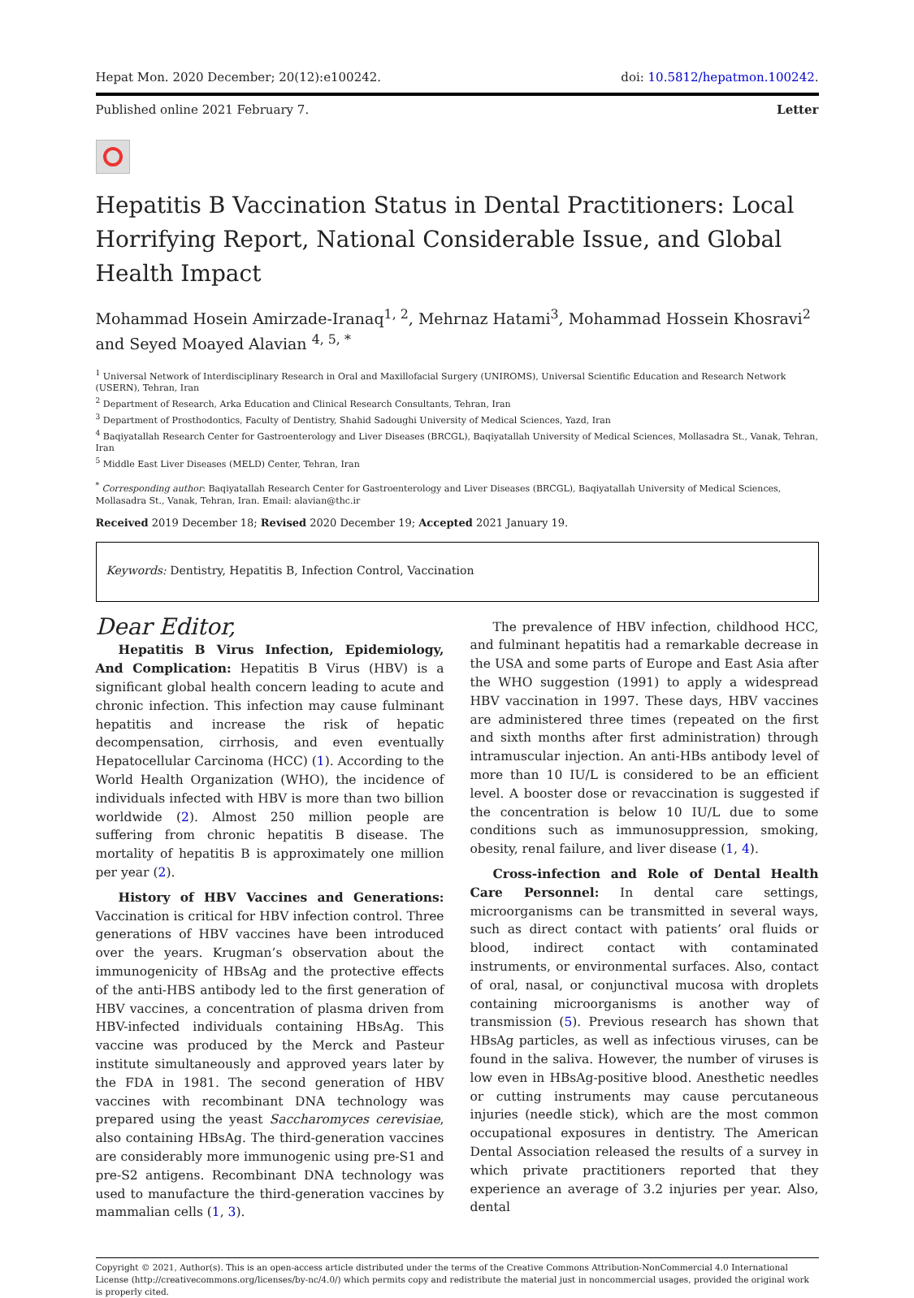Hepat Mon. 2020 December; 20(12):e100242. doi: 10.5812/hepatmon.100242.
Published online 2021 February 7. Letter
Hepatitis B Vaccination Status in Dental Practitioners: Local Horrifying Report, National Considerable Issue, and Global Health Impact
Mohammad Hosein Amirzade-Iranaq<sup>1, 2</sup>, Mehrnaz Hatami<sup>3</sup>, Mohammad Hossein Khosravi<sup>2</sup> and Seyed Moayed Alavian <sup>4, 5, *</sup>
<sup>1</sup> Universal Network of Interdisciplinary Research in Oral and Maxillofacial Surgery (UNIROMS), Universal Scientific Education and Research Network (USERN), Tehran, Iran
<sup>2</sup> Department of Research, Arka Education and Clinical Research Consultants, Tehran, Iran
<sup>3</sup> Department of Prosthodontics, Faculty of Dentistry, Shahid Sadoughi University of Medical Sciences, Yazd, Iran
<sup>4</sup> Baqiyatallah Research Center for Gastroenterology and Liver Diseases (BRCGL), Baqiyatallah University of Medical Sciences, Mollasadra St., Vanak, Tehran, Iran
<sup>5</sup> Middle East Liver Diseases (MELD) Center, Tehran, Iran
<sup>*</sup> Corresponding author: Baqiyatallah Research Center for Gastroenterology and Liver Diseases (BRCGL), Baqiyatallah University of Medical Sciences, Mollasadra St., Vanak, Tehran, Iran. Email: alavian@thc.ir
Received 2019 December 18; Revised 2020 December 19; Accepted 2021 January 19.
Keywords: Dentistry, Hepatitis B, Infection Control, Vaccination
Dear Editor,
Hepatitis B Virus Infection, Epidemiology, And Complication: Hepatitis B Virus (HBV) is a significant global health concern leading to acute and chronic infection. This infection may cause fulminant hepatitis and increase the risk of hepatic decompensation, cirrhosis, and even eventually Hepatocellular Carcinoma (HCC) (1). According to the World Health Organization (WHO), the incidence of individuals infected with HBV is more than two billion worldwide (2). Almost 250 million people are suffering from chronic hepatitis B disease. The mortality of hepatitis B is approximately one million per year (2).
History of HBV Vaccines and Generations: Vaccination is critical for HBV infection control. Three generations of HBV vaccines have been introduced over the years. Krugman’s observation about the immunogenicity of HBsAg and the protective effects of the anti-HBS antibody led to the first generation of HBV vaccines, a concentration of plasma driven from HBV-infected individuals containing HBsAg. This vaccine was produced by the Merck and Pasteur institute simultaneously and approved years later by the FDA in 1981. The second generation of HBV vaccines with recombinant DNA technology was prepared using the yeast Saccharomyces cerevisiae, also containing HBsAg. The third-generation vaccines are considerably more immunogenic using pre-S1 and pre-S2 antigens. Recombinant DNA technology was used to manufacture the third-generation vaccines by mammalian cells (1, 3).
The prevalence of HBV infection, childhood HCC, and fulminant hepatitis had a remarkable decrease in the USA and some parts of Europe and East Asia after the WHO suggestion (1991) to apply a widespread HBV vaccination in 1997. These days, HBV vaccines are administered three times (repeated on the first and sixth months after first administration) through intramuscular injection. An anti-HBs antibody level of more than 10 IU/L is considered to be an efficient level. A booster dose or revaccination is suggested if the concentration is below 10 IU/L due to some conditions such as immunosuppression, smoking, obesity, renal failure, and liver disease (1, 4).
Cross-infection and Role of Dental Health Care Personnel: In dental care settings, microorganisms can be transmitted in several ways, such as direct contact with patients’ oral fluids or blood, indirect contact with contaminated instruments, or environmental surfaces. Also, contact of oral, nasal, or conjunctival mucosa with droplets containing microorganisms is another way of transmission (5). Previous research has shown that HBsAg particles, as well as infectious viruses, can be found in the saliva. However, the number of viruses is low even in HBsAg-positive blood. Anesthetic needles or cutting instruments may cause percutaneous injuries (needle stick), which are the most common occupational exposures in dentistry. The American Dental Association released the results of a survey in which private practitioners reported that they experience an average of 3.2 injuries per year. Also, dental
Copyright © 2021, Author(s). This is an open-access article distributed under the terms of the Creative Commons Attribution-NonCommercial 4.0 International License (http://creativecommons.org/licenses/by-nc/4.0/) which permits copy and redistribute the material just in noncommercial usages, provided the original work is properly cited.